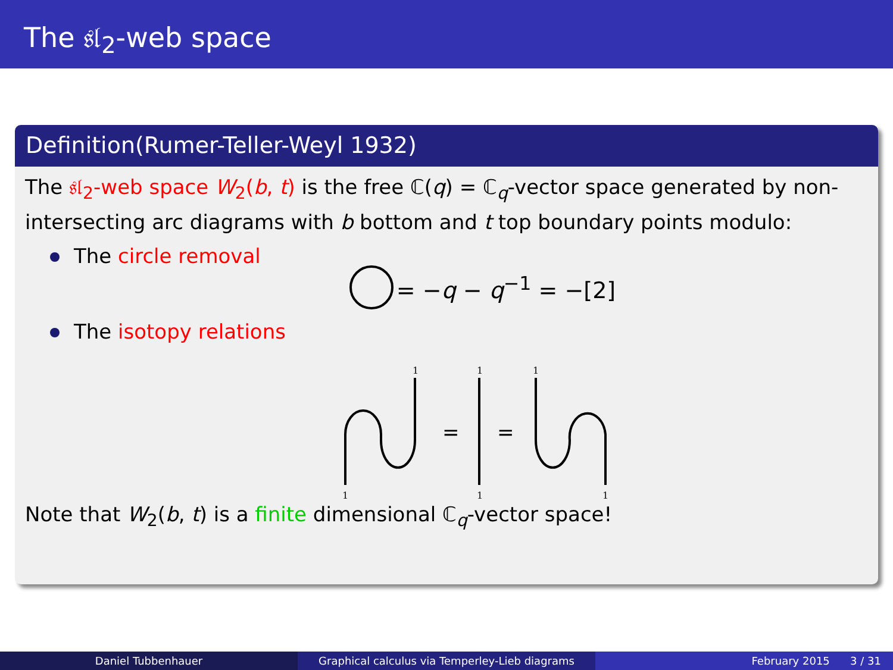The 𝔰𝔩<sub>2</sub>-web space
Definition(Rumer-Teller-Weyl 1932)
The 𝔰𝔩<sub>2</sub>-web space W<sub>2</sub>(b, t) is the free ℂ(q) = ℂ<sub>q</sub>-vector space generated by non-intersecting arc diagrams with b bottom and t top boundary points modulo:
The circle removal
= −q − q<sup>−1</sup> = −[2]
The isotopy relations
1
1
1
1
1
1
=
=
Note that W<sub>2</sub>(b, t) is a finite dimensional ℂ<sub>q</sub>-vector space!
Daniel Tubbenhauer Graphical calculus via Temperley-Lieb diagrams February 2015 3 / 31